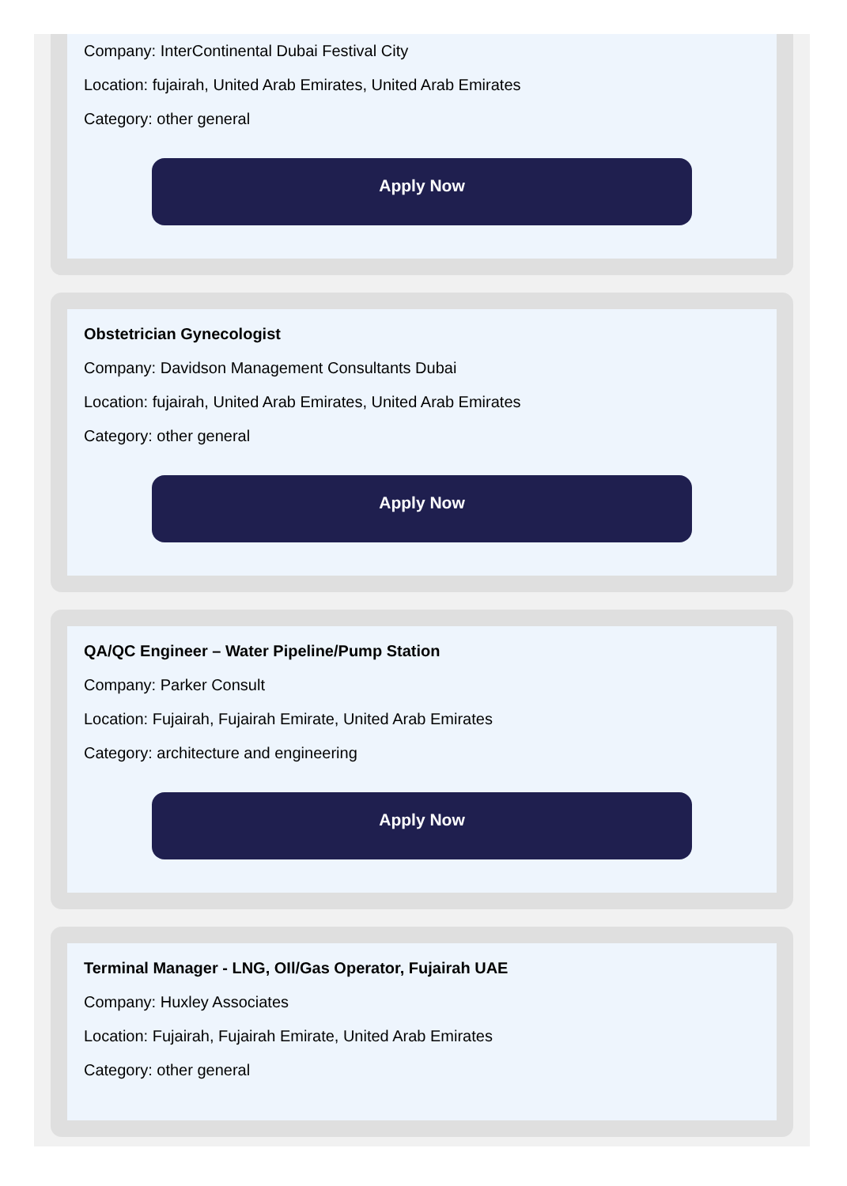Company: InterContinental Dubai Festival City
Location: fujairah, United Arab Emirates, United Arab Emirates
Category: other general
Apply Now
Obstetrician Gynecologist
Company: Davidson Management Consultants Dubai
Location: fujairah, United Arab Emirates, United Arab Emirates
Category: other general
Apply Now
QA/QC Engineer – Water Pipeline/Pump Station
Company: Parker Consult
Location: Fujairah, Fujairah Emirate, United Arab Emirates
Category: architecture and engineering
Apply Now
Terminal Manager - LNG, OIl/Gas Operator, Fujairah UAE
Company: Huxley Associates
Location: Fujairah, Fujairah Emirate, United Arab Emirates
Category: other general